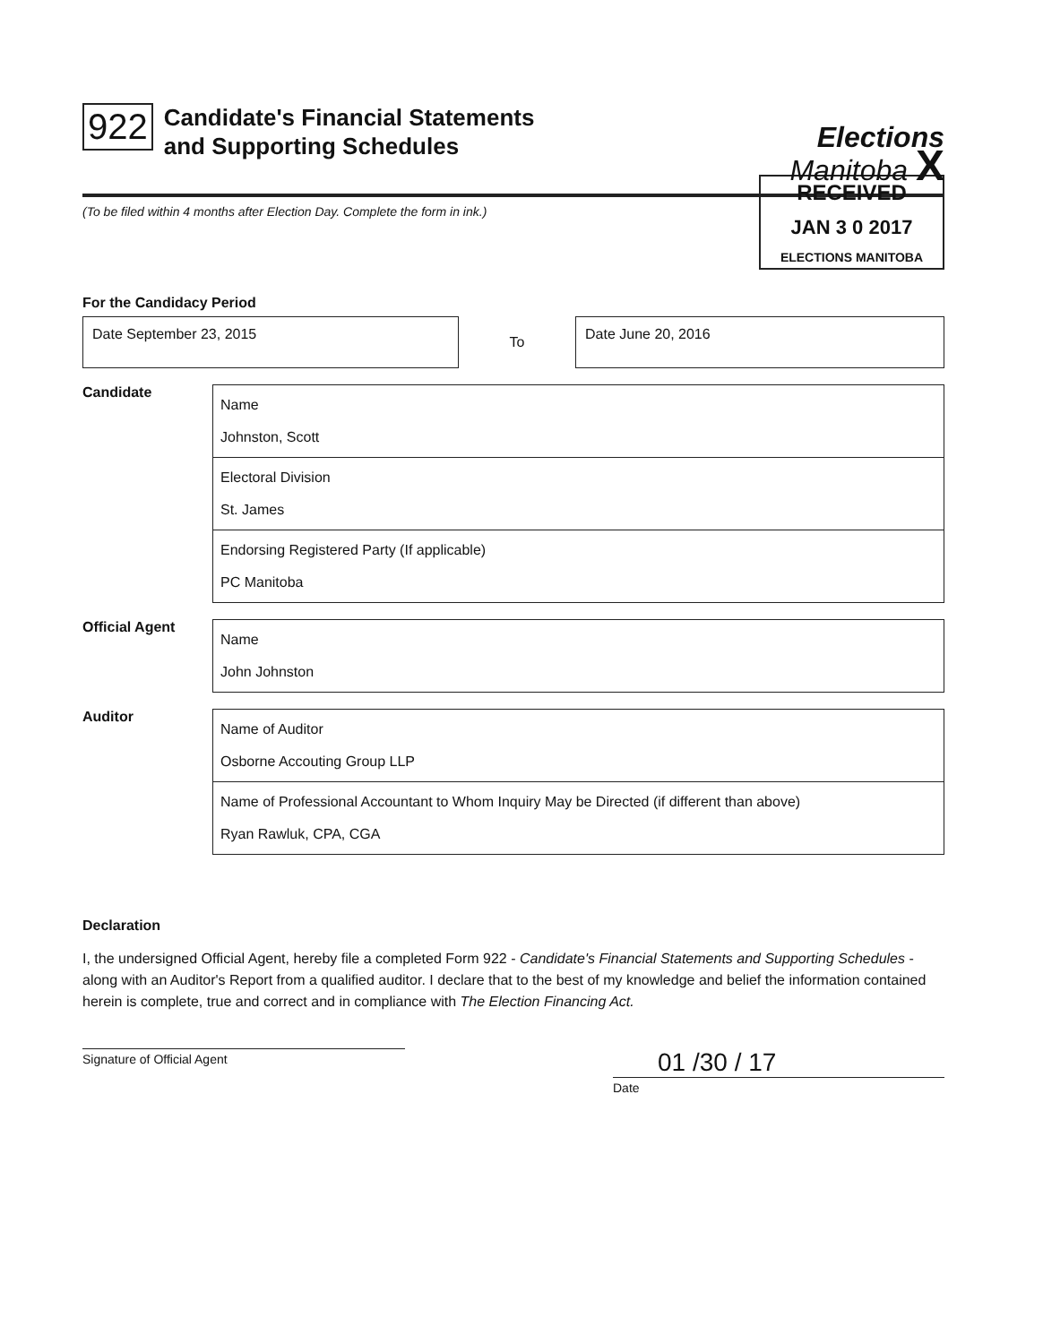922
Candidate's Financial Statements
and Supporting Schedules
Elections
Manitoba X
RECEIVED
JAN 3 0 2017
ELECTIONS MANITOBA
(To be filed within 4 months after Election Day. Complete the form in ink.)
For the Candidacy Period
Date September 23, 2015
To
Date June 20, 2016
Candidate
Name
Johnston, Scott
Electoral Division
St. James
Endorsing Registered Party (If applicable)
PC Manitoba
Official Agent
Name
John Johnston
Auditor
Name of Auditor
Osborne Accouting Group LLP
Name of Professional Accountant to Whom Inquiry May be Directed (if different than above)
Ryan Rawluk, CPA, CGA
Declaration
I, the undersigned Official Agent, hereby file a completed Form 922 - Candidate's Financial Statements and Supporting Schedules - along with an Auditor's Report from a qualified auditor. I declare that to the best of my knowledge and belief the information contained herein is complete, true and correct and in compliance with The Election Financing Act.
Signature of Official Agent
01 /30 / 17
Date